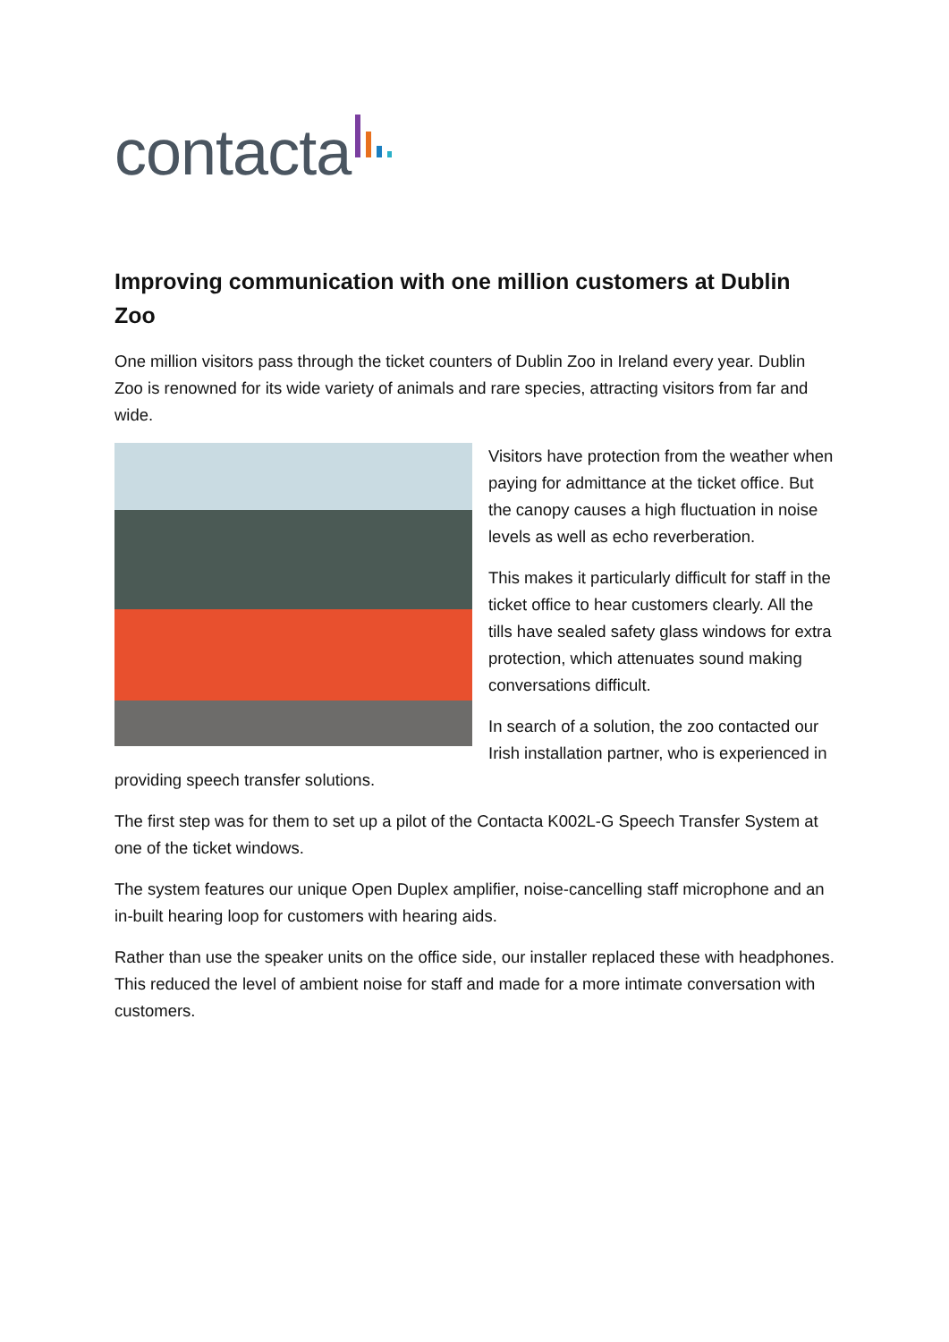contacta
Improving communication with one million customers at Dublin Zoo
One million visitors pass through the ticket counters of Dublin Zoo in Ireland every year. Dublin Zoo is renowned for its wide variety of animals and rare species, attracting visitors from far and wide.
Visitors have protection from the weather when paying for admittance at the ticket office. But the canopy causes a high fluctuation in noise levels as well as echo reverberation.
This makes it particularly difficult for staff in the ticket office to hear customers clearly. All the tills have sealed safety glass windows for extra protection, which attenuates sound making conversations difficult.
In search of a solution, the zoo contacted our Irish installation partner, who is experienced in providing speech transfer solutions.
The first step was for them to set up a pilot of the Contacta K002L-G Speech Transfer System at one of the ticket windows.
The system features our unique Open Duplex amplifier, noise-cancelling staff microphone and an in-built hearing loop for customers with hearing aids.
Rather than use the speaker units on the office side, our installer replaced these with headphones. This reduced the level of ambient noise for staff and made for a more intimate conversation with customers.